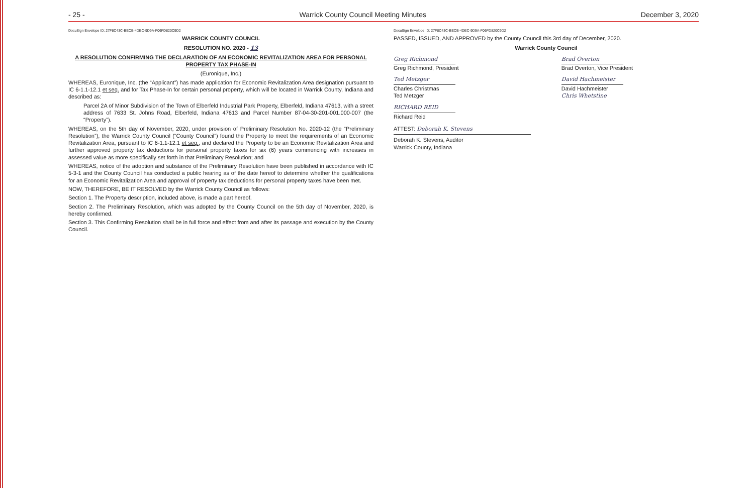- 25 - Warrick County Council Meeting Minutes December 3, 2020
DocuSign Envelope ID: 27F8C43C-BECB-4DEC-9D9A-F06FD820C9D2
WARRICK COUNTY COUNCIL
RESOLUTION NO. 2020 - 13
A RESOLUTION CONFIRMING THE DECLARATION OF AN ECONOMIC REVITALIZATION AREA FOR PERSONAL PROPERTY TAX PHASE-IN
(Euronique, Inc.)
WHEREAS, Euronique, Inc. (the “Applicant”) has made application for Economic Revitalization Area designation pursuant to IC 6-1.1-12.1 et seq. and for Tax Phase-In for certain personal property, which will be located in Warrick County, Indiana and described as:
Parcel 2A of Minor Subdivision of the Town of Elberfeld Industrial Park Property, Elberfeld, Indiana 47613, with a street address of 7633 St. Johns Road, Elberfeld, Indiana 47613 and Parcel Number 87-04-30-201-001.000-007 (the “Property”).
WHEREAS, on the 5th day of November, 2020, under provision of Preliminary Resolution No. 2020-12 (the “Preliminary Resolution”), the Warrick County Council (“County Council”) found the Property to meet the requirements of an Economic Revitalization Area, pursuant to IC 6-1.1-12.1 et seq., and declared the Property to be an Economic Revitalization Area and further approved property tax deductions for personal property taxes for six (6) years commencing with increases in assessed value as more specifically set forth in that Preliminary Resolution; and
WHEREAS, notice of the adoption and substance of the Preliminary Resolution have been published in accordance with IC 5-3-1 and the County Council has conducted a public hearing as of the date hereof to determine whether the qualifications for an Economic Revitalization Area and approval of property tax deductions for personal property taxes have been met.
NOW, THEREFORE, BE IT RESOLVED by the Warrick County Council as follows:
Section 1. The Property description, included above, is made a part hereof.
Section 2. The Preliminary Resolution, which was adopted by the County Council on the 5th day of November, 2020, is hereby confirmed.
Section 3. This Confirming Resolution shall be in full force and effect from and after its passage and execution by the County Council.
DocuSign Envelope ID: 27F8C43C-BECB-4DEC-9D9A-F06FD820C9D2
PASSED, ISSUED, AND APPROVED by the County Council this 3rd day of December, 2020.
Warrick County Council
Greg Richmond
Greg Richmond, President
Brad Overton
Brad Overton, Vice President
Ted Metzger
Charles Christmas
Ted Metzger
David Hachmeister
David Hachmeister
Chris Whetstine
RICHARD REID
Richard Reid
ATTEST: Deborah K. Stevens
Deborah K. Stevens, Auditor
Warrick County, Indiana